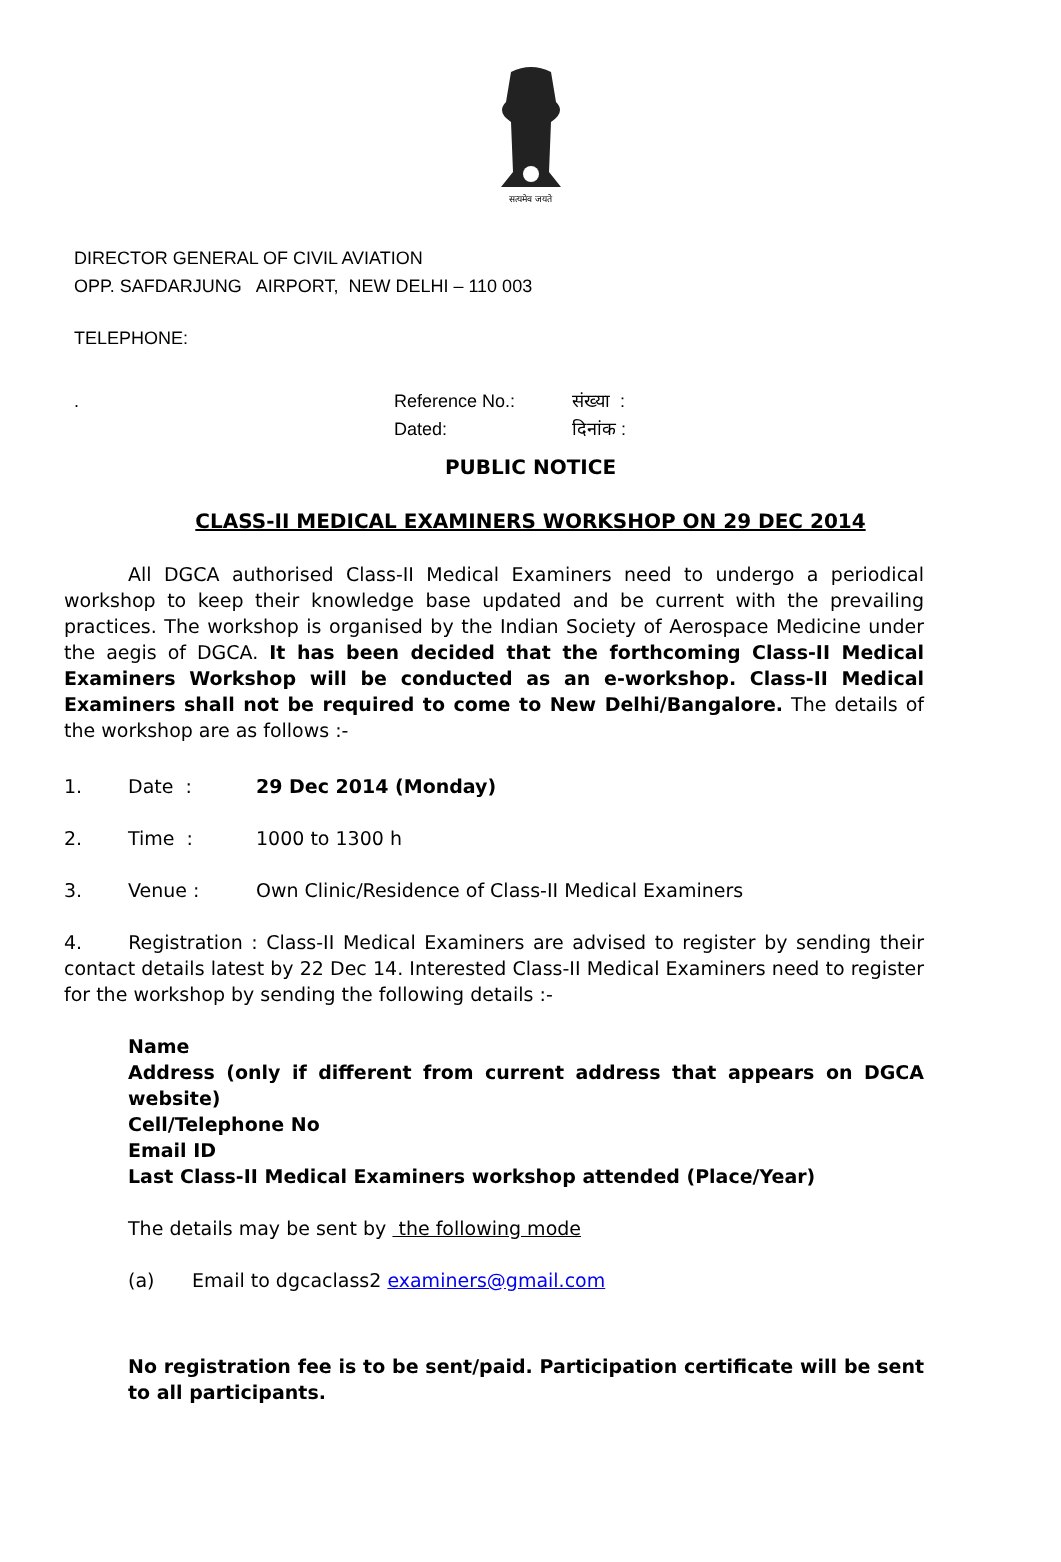सत्यमेव जयते
DIRECTOR GENERAL OF CIVIL AVIATION
OPP. SAFDARJUNG AIRPORT, NEW DELHI – 110 003
TELEPHONE:
. Reference No.:
Dated: संख्या :
दिनांक :
PUBLIC NOTICE
CLASS-II MEDICAL EXAMINERS WORKSHOP ON 29 DEC 2014
All DGCA authorised Class-II Medical Examiners need to undergo a periodical workshop to keep their knowledge base updated and be current with the prevailing practices. The workshop is organised by the Indian Society of Aerospace Medicine under the aegis of DGCA. It has been decided that the forthcoming Class-II Medical Examiners Workshop will be conducted as an e-workshop. Class-II Medical Examiners shall not be required to come to New Delhi/Bangalore. The details of the workshop are as follows :-
1. Date : 29 Dec 2014 (Monday)
2. Time : 1000 to 1300 h
3. Venue : Own Clinic/Residence of Class-II Medical Examiners
4. Registration : Class-II Medical Examiners are advised to register by sending their contact details latest by 22 Dec 14. Interested Class-II Medical Examiners need to register for the workshop by sending the following details :-
Name
Address (only if different from current address that appears on DGCA website)
Cell/Telephone No
Email ID
Last Class-II Medical Examiners workshop attended (Place/Year)
The details may be sent by the following mode
(a) Email to dgcaclass2 examiners@gmail.com
No registration fee is to be sent/paid. Participation certificate will be sent to all participants.